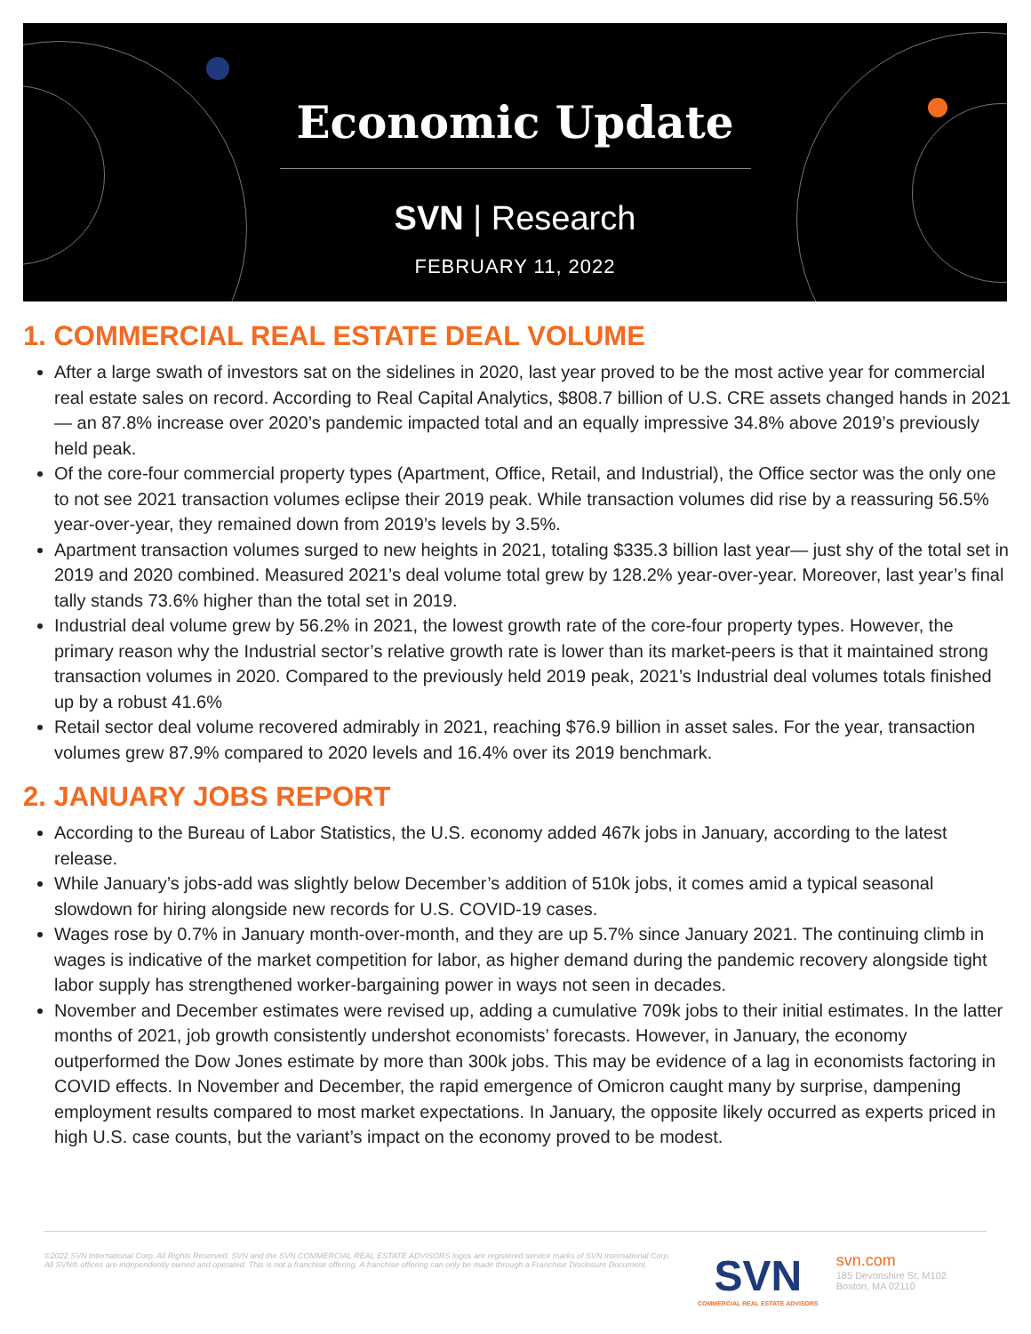Economic Update
SVN | Research
FEBRUARY 11, 2022
1. COMMERCIAL REAL ESTATE DEAL VOLUME
After a large swath of investors sat on the sidelines in 2020, last year proved to be the most active year for commercial real estate sales on record. According to Real Capital Analytics, $808.7 billion of U.S. CRE assets changed hands in 2021— an 87.8% increase over 2020’s pandemic impacted total and an equally impressive 34.8% above 2019’s previously held peak.
Of the core-four commercial property types (Apartment, Office, Retail, and Industrial), the Office sector was the only one to not see 2021 transaction volumes eclipse their 2019 peak. While transaction volumes did rise by a reassuring 56.5% year-over-year, they remained down from 2019’s levels by 3.5%.
Apartment transaction volumes surged to new heights in 2021, totaling $335.3 billion last year— just shy of the total set in 2019 and 2020 combined. Measured 2021’s deal volume total grew by 128.2% year-over-year. Moreover, last year’s final tally stands 73.6% higher than the total set in 2019.
Industrial deal volume grew by 56.2% in 2021, the lowest growth rate of the core-four property types. However, the primary reason why the Industrial sector’s relative growth rate is lower than its market-peers is that it maintained strong transaction volumes in 2020. Compared to the previously held 2019 peak, 2021’s Industrial deal volumes totals finished up by a robust 41.6%
Retail sector deal volume recovered admirably in 2021, reaching $76.9 billion in asset sales. For the year, transaction volumes grew 87.9% compared to 2020 levels and 16.4% over its 2019 benchmark.
2. JANUARY JOBS REPORT
According to the Bureau of Labor Statistics, the U.S. economy added 467k jobs in January, according to the latest release.
While January’s jobs-add was slightly below December’s addition of 510k jobs, it comes amid a typical seasonal slowdown for hiring alongside new records for U.S. COVID-19 cases.
Wages rose by 0.7% in January month-over-month, and they are up 5.7% since January 2021. The continuing climb in wages is indicative of the market competition for labor, as higher demand during the pandemic recovery alongside tight labor supply has strengthened worker-bargaining power in ways not seen in decades.
November and December estimates were revised up, adding a cumulative 709k jobs to their initial estimates. In the latter months of 2021, job growth consistently undershot economists’ forecasts. However, in January, the economy outperformed the Dow Jones estimate by more than 300k jobs. This may be evidence of a lag in economists factoring in COVID effects. In November and December, the rapid emergence of Omicron caught many by surprise, dampening employment results compared to most market expectations. In January, the opposite likely occurred as experts priced in high U.S. case counts, but the variant’s impact on the economy proved to be modest.
©2022 SVN International Corp. All Rights Reserved. SVN and the SVN COMMERCIAL REAL ESTATE ADVISORS logos are registered service marks of SVN International Corp. All SVN® offices are independently owned and operated. This is not a franchise offering. A franchise offering can only be made through a Franchise Disclosure Document.
SVN
COMMERCIAL REAL ESTATE ADVISORS
svn.com
185 Devonshire St, M102
Boston, MA 02110